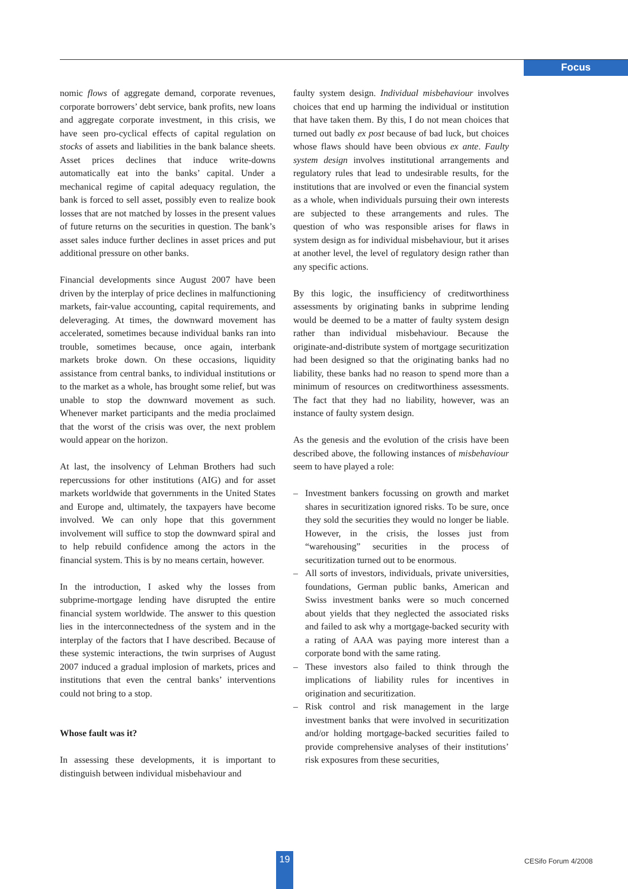Focus
nomic flows of aggregate demand, corporate revenues, corporate borrowers’ debt service, bank profits, new loans and aggregate corporate investment, in this crisis, we have seen pro-cyclical effects of capital regulation on stocks of assets and liabilities in the bank balance sheets. Asset prices declines that induce write-downs automatically eat into the banks’ capital. Under a mechanical regime of capital adequacy regulation, the bank is forced to sell asset, possibly even to realize book losses that are not matched by losses in the present values of future returns on the securities in question. The bank’s asset sales induce further declines in asset prices and put additional pressure on other banks.
Financial developments since August 2007 have been driven by the interplay of price declines in malfunctioning markets, fair-value accounting, capital requirements, and deleveraging. At times, the downward movement has accelerated, sometimes because individual banks ran into trouble, sometimes because, once again, interbank markets broke down. On these occasions, liquidity assistance from central banks, to individual institutions or to the market as a whole, has brought some relief, but was unable to stop the downward movement as such. Whenever market participants and the media proclaimed that the worst of the crisis was over, the next problem would appear on the horizon.
At last, the insolvency of Lehman Brothers had such repercussions for other institutions (AIG) and for asset markets worldwide that governments in the United States and Europe and, ultimately, the taxpayers have become involved. We can only hope that this government involvement will suffice to stop the downward spiral and to help rebuild confidence among the actors in the financial system. This is by no means certain, however.
In the introduction, I asked why the losses from subprime-mortgage lending have disrupted the entire financial system worldwide. The answer to this question lies in the interconnectedness of the system and in the interplay of the factors that I have described. Because of these systemic interactions, the twin surprises of August 2007 induced a gradual implosion of markets, prices and institutions that even the central banks’ interventions could not bring to a stop.
Whose fault was it?
In assessing these developments, it is important to distinguish between individual misbehaviour and
faulty system design. Individual misbehaviour involves choices that end up harming the individual or institution that have taken them. By this, I do not mean choices that turned out badly ex post because of bad luck, but choices whose flaws should have been obvious ex ante. Faulty system design involves institutional arrangements and regulatory rules that lead to undesirable results, for the institutions that are involved or even the financial system as a whole, when individuals pursuing their own interests are subjected to these arrangements and rules. The question of who was responsible arises for flaws in system design as for individual misbehaviour, but it arises at another level, the level of regulatory design rather than any specific actions.
By this logic, the insufficiency of creditworthiness assessments by originating banks in subprime lending would be deemed to be a matter of faulty system design rather than individual misbehaviour. Because the originate-and-distribute system of mortgage securitization had been designed so that the originating banks had no liability, these banks had no reason to spend more than a minimum of resources on creditworthiness assessments. The fact that they had no liability, however, was an instance of faulty system design.
As the genesis and the evolution of the crisis have been described above, the following instances of misbehaviour seem to have played a role:
– Investment bankers focussing on growth and market shares in securitization ignored risks. To be sure, once they sold the securities they would no longer be liable. However, in the crisis, the losses just from “warehousing” securities in the process of securitization turned out to be enormous.
– All sorts of investors, individuals, private universities, foundations, German public banks, American and Swiss investment banks were so much concerned about yields that they neglected the associated risks and failed to ask why a mortgage-backed security with a rating of AAA was paying more interest than a corporate bond with the same rating.
– These investors also failed to think through the implications of liability rules for incentives in origination and securitization.
– Risk control and risk management in the large investment banks that were involved in securitization and/or holding mortgage-backed securities failed to provide comprehensive analyses of their institutions’ risk exposures from these securities,
19 CESifo Forum 4/2008